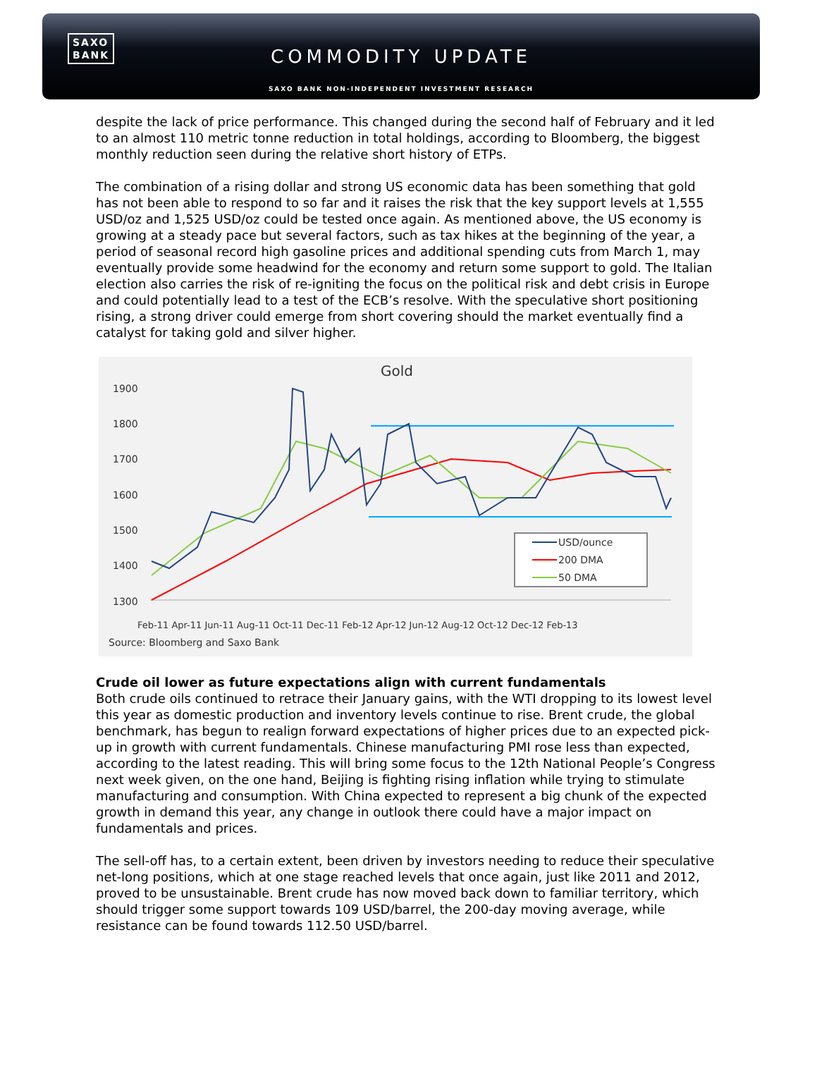SAXO
BANK
COMMODITY UPDATE
SAXO BANK NON-INDEPENDENT INVESTMENT RESEARCH
despite the lack of price performance. This changed during the second half of February and it led to an almost 110 metric tonne reduction in total holdings, according to Bloomberg, the biggest monthly reduction seen during the relative short history of ETPs.
The combination of a rising dollar and strong US economic data has been something that gold has not been able to respond to so far and it raises the risk that the key support levels at 1,555 USD/oz and 1,525 USD/oz could be tested once again. As mentioned above, the US economy is growing at a steady pace but several factors, such as tax hikes at the beginning of the year, a period of seasonal record high gasoline prices and additional spending cuts from March 1, may eventually provide some headwind for the economy and return some support to gold. The Italian election also carries the risk of re-igniting the focus on the political risk and debt crisis in Europe and could potentially lead to a test of the ECB’s resolve. With the speculative short positioning rising, a strong driver could emerge from short covering should the market eventually find a catalyst for taking gold and silver higher.
Gold
1900
1800
1700
1600
1500
1400
1300
USD/ounce
200 DMA
50 DMA
Feb-11 Apr-11 Jun-11 Aug-11 Oct-11 Dec-11 Feb-12 Apr-12 Jun-12 Aug-12 Oct-12 Dec-12 Feb-13
Source: Bloomberg and Saxo Bank
Crude oil lower as future expectations align with current fundamentals
Both crude oils continued to retrace their January gains, with the WTI dropping to its lowest level this year as domestic production and inventory levels continue to rise. Brent crude, the global benchmark, has begun to realign forward expectations of higher prices due to an expected pick-up in growth with current fundamentals. Chinese manufacturing PMI rose less than expected, according to the latest reading. This will bring some focus to the 12th National People’s Congress next week given, on the one hand, Beijing is fighting rising inflation while trying to stimulate manufacturing and consumption. With China expected to represent a big chunk of the expected growth in demand this year, any change in outlook there could have a major impact on fundamentals and prices.
The sell-off has, to a certain extent, been driven by investors needing to reduce their speculative net-long positions, which at one stage reached levels that once again, just like 2011 and 2012, proved to be unsustainable. Brent crude has now moved back down to familiar territory, which should trigger some support towards 109 USD/barrel, the 200-day moving average, while resistance can be found towards 112.50 USD/barrel.